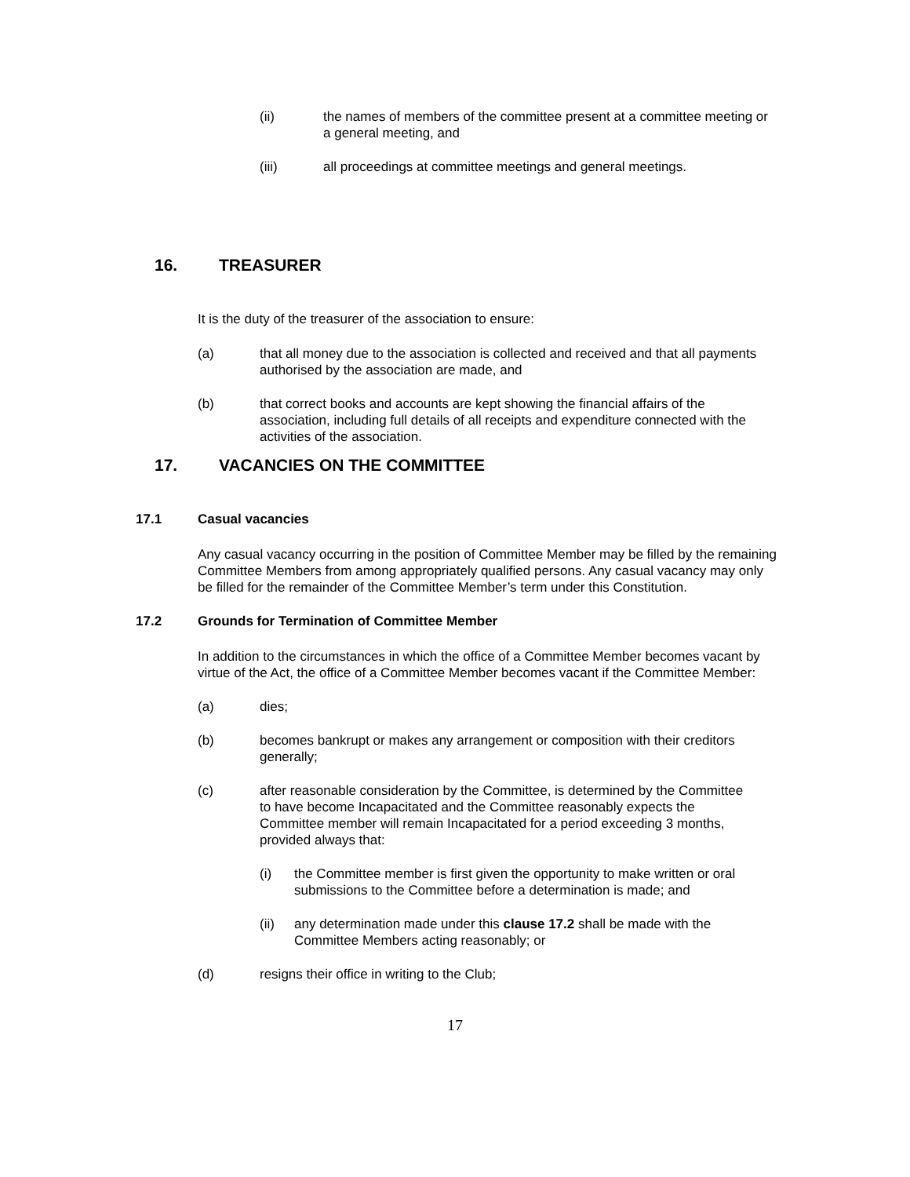(ii) the names of members of the committee present at a committee meeting or a general meeting, and
(iii) all proceedings at committee meetings and general meetings.
16. TREASURER
It is the duty of the treasurer of the association to ensure:
(a) that all money due to the association is collected and received and that all payments authorised by the association are made, and
(b) that correct books and accounts are kept showing the financial affairs of the association, including full details of all receipts and expenditure connected with the activities of the association.
17. VACANCIES ON THE COMMITTEE
17.1 Casual vacancies
Any casual vacancy occurring in the position of Committee Member may be filled by the remaining Committee Members from among appropriately qualified persons. Any casual vacancy may only be filled for the remainder of the Committee Member’s term under this Constitution.
17.2 Grounds for Termination of Committee Member
In addition to the circumstances in which the office of a Committee Member becomes vacant by virtue of the Act, the office of a Committee Member becomes vacant if the Committee Member:
(a) dies;
(b) becomes bankrupt or makes any arrangement or composition with their creditors generally;
(c) after reasonable consideration by the Committee, is determined by the Committee to have become Incapacitated and the Committee reasonably expects the Committee member will remain Incapacitated for a period exceeding 3 months, provided always that:
(i) the Committee member is first given the opportunity to make written or oral submissions to the Committee before a determination is made; and
(ii) any determination made under this clause 17.2 shall be made with the Committee Members acting reasonably; or
(d) resigns their office in writing to the Club;
17